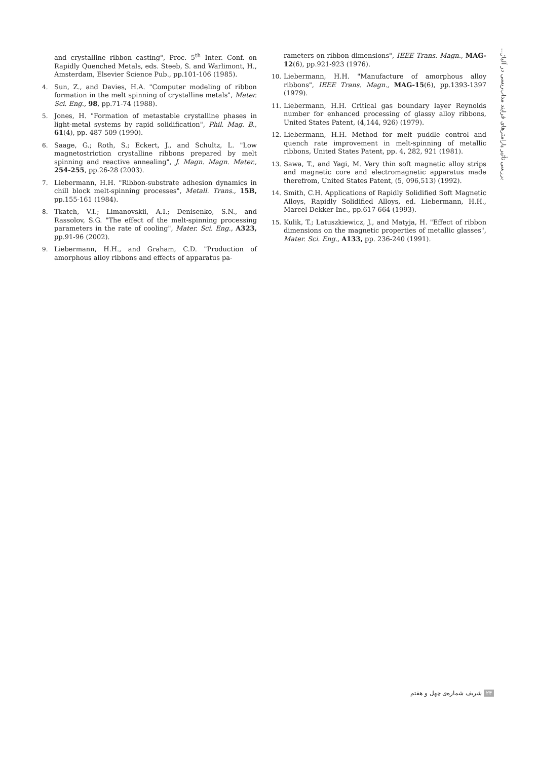بررسی تأثیر پارامترهای فرایند مذاب‌ریسی در آلیاژ...
and crystalline ribbon casting", Proc. 5<sup>th</sup> Inter. Conf. on Rapidly Quenched Metals, eds. Steeb, S. and Warlimont, H., Amsterdam, Elsevier Science Pub., pp.101-106 (1985).
4. Sun, Z., and Davies, H.A. "Computer modeling of ribbon formation in the melt spinning of crystalline metals", Mater. Sci. Eng., 98, pp.71-74 (1988).
5. Jones, H. "Formation of metastable crystalline phases in light-metal systems by rapid solidification", Phil. Mag. B., 61(4), pp. 487-509 (1990).
6. Saage, G.; Roth, S.; Eckert, J., and Schultz, L. "Low magnetostriction crystalline ribbons prepared by melt spinning and reactive annealing", J. Magn. Magn. Mater., 254-255, pp.26-28 (2003).
7. Liebermann, H.H. "Ribbon-substrate adhesion dynamics in chill block melt-spinning processes", Metall. Trans., 15B, pp.155-161 (1984).
8. Tkatch, V.I.; Limanovskii, A.I.; Denisenko, S.N., and Rassolov, S.G. "The effect of the melt-spinning processing parameters in the rate of cooling", Mater. Sci. Eng., A323, pp.91-96 (2002).
9. Liebermann, H.H., and Graham, C.D. "Production of amorphous alloy ribbons and effects of apparatus pa-
rameters on ribbon dimensions", IEEE Trans. Magn., MAG-12(6), pp.921-923 (1976).
10. Liebermann, H.H. "Manufacture of amorphous alloy ribbons", IEEE Trans. Magn., MAG-15(6), pp.1393-1397 (1979).
11. Liebermann, H.H. Critical gas boundary layer Reynolds number for enhanced processing of glassy alloy ribbons, United States Patent, (4,144, 926) (1979).
12. Liebermann, H.H. Method for melt puddle control and quench rate improvement in melt-spinning of metallic ribbons, United States Patent, pp. 4, 282, 921 (1981).
13. Sawa, T., and Yagi, M. Very thin soft magnetic alloy strips and magnetic core and electromagnetic apparatus made therefrom, United States Patent, (5, 096,513) (1992).
14. Smith, C.H. Applications of Rapidly Solidified Soft Magnetic Alloys, Rapidly Solidified Alloys, ed. Liebermann, H.H., Marcel Dekker Inc., pp.617-664 (1993).
15. Kulik, T.; Latuszkiewicz, J., and Matyja, H. "Effect of ribbon dimensions on the magnetic properties of metallic glasses", Mater. Sci. Eng., A133, pp. 236-240 (1991).
۲۴ شریف شماره‌ی چهل و هفتم